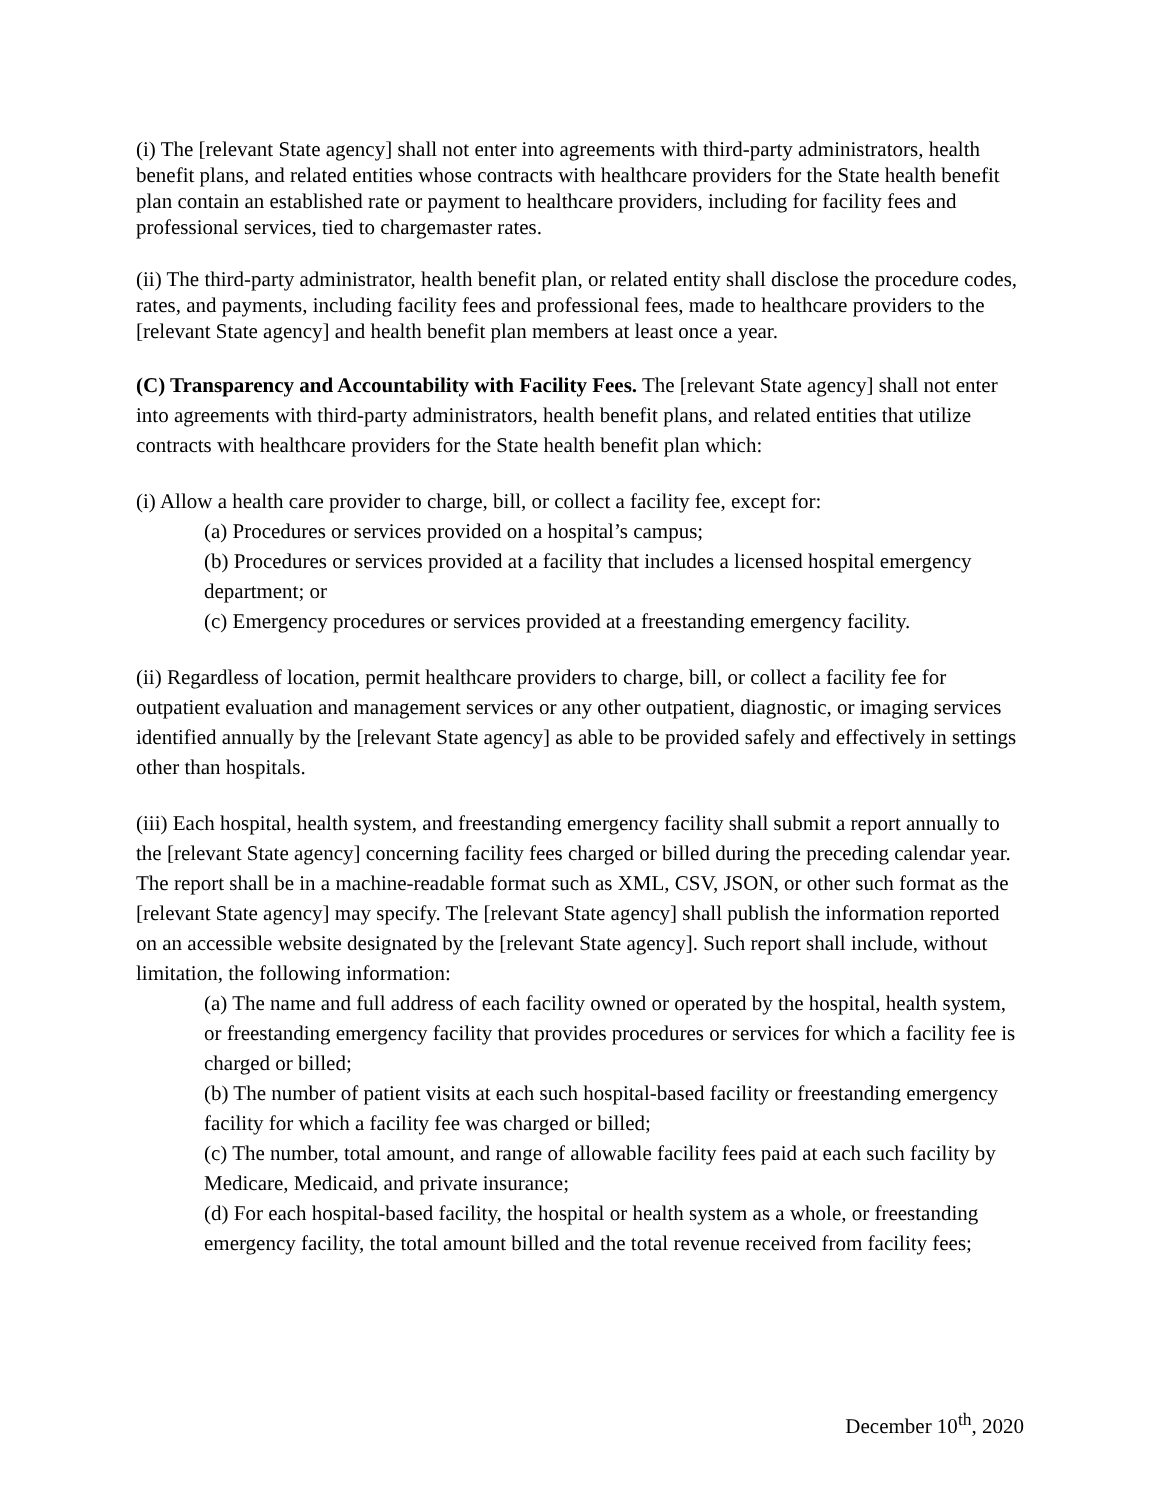(i) The [relevant State agency] shall not enter into agreements with third-party administrators, health benefit plans, and related entities whose contracts with healthcare providers for the State health benefit plan contain an established rate or payment to healthcare providers, including for facility fees and professional services, tied to chargemaster rates.
(ii) The third-party administrator, health benefit plan, or related entity shall disclose the procedure codes, rates, and payments, including facility fees and professional fees, made to healthcare providers to the [relevant State agency] and health benefit plan members at least once a year.
(C) Transparency and Accountability with Facility Fees. The [relevant State agency] shall not enter into agreements with third-party administrators, health benefit plans, and related entities that utilize contracts with healthcare providers for the State health benefit plan which:
(i) Allow a health care provider to charge, bill, or collect a facility fee, except for:
(a) Procedures or services provided on a hospital’s campus;
(b) Procedures or services provided at a facility that includes a licensed hospital emergency department; or
(c) Emergency procedures or services provided at a freestanding emergency facility.
(ii) Regardless of location, permit healthcare providers to charge, bill, or collect a facility fee for outpatient evaluation and management services or any other outpatient, diagnostic, or imaging services identified annually by the [relevant State agency] as able to be provided safely and effectively in settings other than hospitals.
(iii) Each hospital, health system, and freestanding emergency facility shall submit a report annually to the [relevant State agency] concerning facility fees charged or billed during the preceding calendar year. The report shall be in a machine-readable format such as XML, CSV, JSON, or other such format as the [relevant State agency] may specify. The [relevant State agency] shall publish the information reported on an accessible website designated by the [relevant State agency]. Such report shall include, without limitation, the following information:
(a) The name and full address of each facility owned or operated by the hospital, health system, or freestanding emergency facility that provides procedures or services for which a facility fee is charged or billed;
(b) The number of patient visits at each such hospital-based facility or freestanding emergency facility for which a facility fee was charged or billed;
(c) The number, total amount, and range of allowable facility fees paid at each such facility by Medicare, Medicaid, and private insurance;
(d) For each hospital-based facility, the hospital or health system as a whole, or freestanding emergency facility, the total amount billed and the total revenue received from facility fees;
December 10<sup>th</sup>, 2020